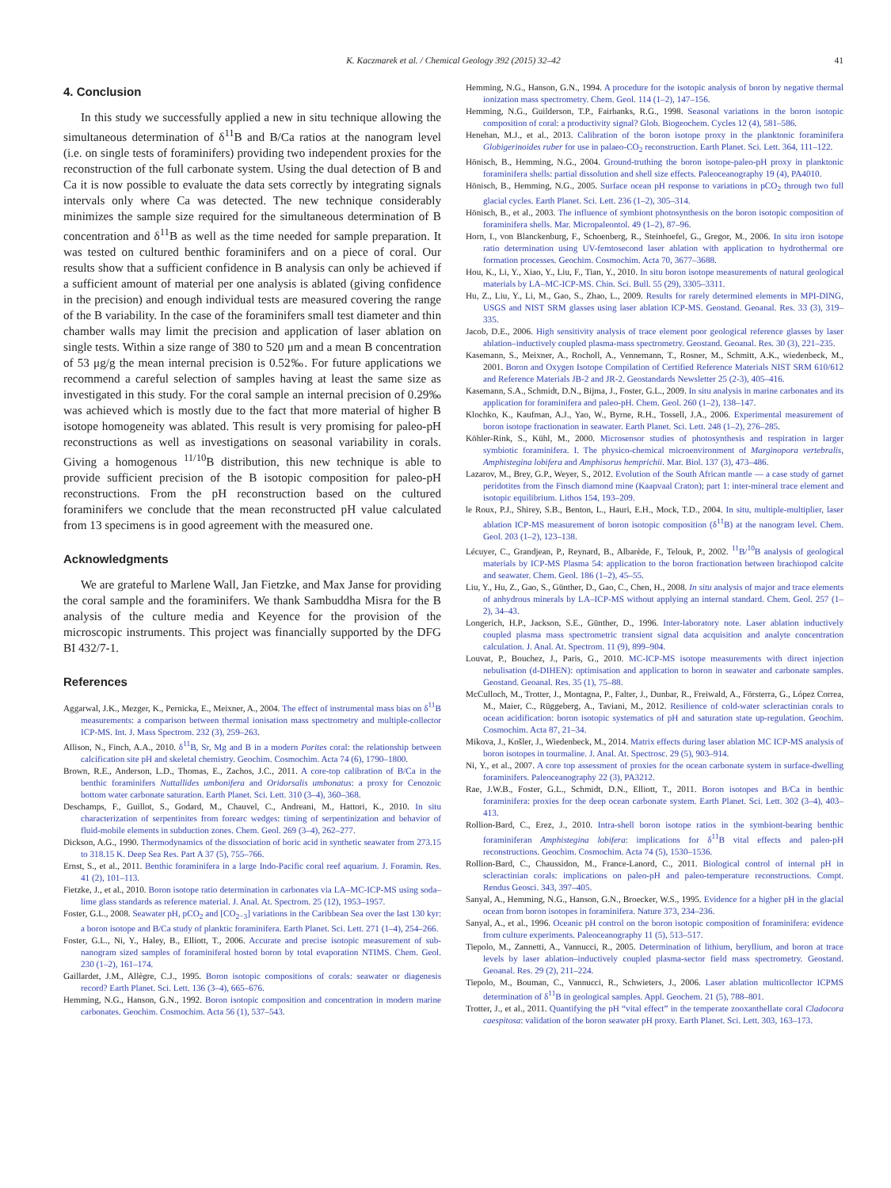K. Kaczmarek et al. / Chemical Geology 392 (2015) 32–42
41
4. Conclusion
In this study we successfully applied a new in situ technique allowing the simultaneous determination of δ<sup>11</sup>B and B/Ca ratios at the nanogram level (i.e. on single tests of foraminifers) providing two independent proxies for the reconstruction of the full carbonate system. Using the dual detection of B and Ca it is now possible to evaluate the data sets correctly by integrating signals intervals only where Ca was detected. The new technique considerably minimizes the sample size required for the simultaneous determination of B concentration and δ<sup>11</sup>B as well as the time needed for sample preparation. It was tested on cultured benthic foraminifers and on a piece of coral. Our results show that a sufficient confidence in B analysis can only be achieved if a sufficient amount of material per one analysis is ablated (giving confidence in the precision) and enough individual tests are measured covering the range of the B variability. In the case of the foraminifers small test diameter and thin chamber walls may limit the precision and application of laser ablation on single tests. Within a size range of 380 to 520 μm and a mean B concentration of 53 μg/g the mean internal precision is 0.52‰. For future applications we recommend a careful selection of samples having at least the same size as investigated in this study. For the coral sample an internal precision of 0.29‰ was achieved which is mostly due to the fact that more material of higher B isotope homogeneity was ablated. This result is very promising for paleo-pH reconstructions as well as investigations on seasonal variability in corals. Giving a homogenous <sup>11/10</sup>B distribution, this new technique is able to provide sufficient precision of the B isotopic composition for paleo-pH reconstructions. From the pH reconstruction based on the cultured foraminifers we conclude that the mean reconstructed pH value calculated from 13 specimens is in good agreement with the measured one.
Acknowledgments
We are grateful to Marlene Wall, Jan Fietzke, and Max Janse for providing the coral sample and the foraminifers. We thank Sambuddha Misra for the B analysis of the culture media and Keyence for the provision of the microscopic instruments. This project was financially supported by the DFG BI 432/7-1.
References
Aggarwal, J.K., Mezger, K., Pernicka, E., Meixner, A., 2004. The effect of instrumental mass bias on δ<sup>11</sup>B measurements: a comparison between thermal ionisation mass spectrometry and multiple-collector ICP-MS. Int. J. Mass Spectrom. 232 (3), 259–263.
Allison, N., Finch, A.A., 2010. δ<sup>11</sup>B, Sr, Mg and B in a modern Porites coral: the relationship between calcification site pH and skeletal chemistry. Geochim. Cosmochim. Acta 74 (6), 1790–1800.
Brown, R.E., Anderson, L.D., Thomas, E., Zachos, J.C., 2011. A core-top calibration of B/Ca in the benthic foraminifers Nuttallides umbonifera and Oridorsalis umbonatus: a proxy for Cenozoic bottom water carbonate saturation. Earth Planet. Sci. Lett. 310 (3–4), 360–368.
Deschamps, F., Guillot, S., Godard, M., Chauvel, C., Andreani, M., Hattori, K., 2010. In situ characterization of serpentinites from forearc wedges: timing of serpentinization and behavior of fluid-mobile elements in subduction zones. Chem. Geol. 269 (3–4), 262–277.
Dickson, A.G., 1990. Thermodynamics of the dissociation of boric acid in synthetic seawater from 273.15 to 318.15 K. Deep Sea Res. Part A 37 (5), 755–766.
Ernst, S., et al., 2011. Benthic foraminifera in a large Indo-Pacific coral reef aquarium. J. Foramin. Res. 41 (2), 101–113.
Fietzke, J., et al., 2010. Boron isotope ratio determination in carbonates via LA–MC-ICP-MS using soda–lime glass standards as reference material. J. Anal. At. Spectrom. 25 (12), 1953–1957.
Foster, G.L., 2008. Seawater pH, pCO<sub>2</sub> and [CO<sub>2−3</sub>] variations in the Caribbean Sea over the last 130 kyr: a boron isotope and B/Ca study of planktic foraminifera. Earth Planet. Sci. Lett. 271 (1–4), 254–266.
Foster, G.L., Ni, Y., Haley, B., Elliott, T., 2006. Accurate and precise isotopic measurement of sub-nanogram sized samples of foraminiferal hosted boron by total evaporation NTIMS. Chem. Geol. 230 (1–2), 161–174.
Gaillardet, J.M., Allègre, C.J., 1995. Boron isotopic compositions of corals: seawater or diagenesis record? Earth Planet. Sci. Lett. 136 (3–4), 665–676.
Hemming, N.G., Hanson, G.N., 1992. Boron isotopic composition and concentration in modern marine carbonates. Geochim. Cosmochim. Acta 56 (1), 537–543.
Hemming, N.G., Hanson, G.N., 1994. A procedure for the isotopic analysis of boron by negative thermal ionization mass spectrometry. Chem. Geol. 114 (1–2), 147–156.
Hemming, N.G., Guilderson, T.P., Fairbanks, R.G., 1998. Seasonal variations in the boron isotopic composition of coral: a productivity signal? Glob. Biogeochem. Cycles 12 (4), 581–586.
Henehan, M.J., et al., 2013. Calibration of the boron isotope proxy in the planktonic foraminifera Globigerinoides ruber for use in palaeo-CO<sub>2</sub> reconstruction. Earth Planet. Sci. Lett. 364, 111–122.
Hönisch, B., Hemming, N.G., 2004. Ground-truthing the boron isotope-paleo-pH proxy in planktonic foraminifera shells: partial dissolution and shell size effects. Paleoceanography 19 (4), PA4010.
Hönisch, B., Hemming, N.G., 2005. Surface ocean pH response to variations in pCO<sub>2</sub> through two full glacial cycles. Earth Planet. Sci. Lett. 236 (1–2), 305–314.
Hönisch, B., et al., 2003. The influence of symbiont photosynthesis on the boron isotopic composition of foraminifera shells. Mar. Micropaleontol. 49 (1–2), 87–96.
Horn, I., von Blanckenburg, F., Schoenberg, R., Steinhoefel, G., Gregor, M., 2006. In situ iron isotope ratio determination using UV-femtosecond laser ablation with application to hydrothermal ore formation processes. Geochim. Cosmochim. Acta 70, 3677–3688.
Hou, K., Li, Y., Xiao, Y., Liu, F., Tian, Y., 2010. In situ boron isotope measurements of natural geological materials by LA–MC-ICP-MS. Chin. Sci. Bull. 55 (29), 3305–3311.
Hu, Z., Liu, Y., Li, M., Gao, S., Zhao, L., 2009. Results for rarely determined elements in MPI-DING, USGS and NIST SRM glasses using laser ablation ICP-MS. Geostand. Geoanal. Res. 33 (3), 319–335.
Jacob, D.E., 2006. High sensitivity analysis of trace element poor geological reference glasses by laser ablation–inductively coupled plasma-mass spectrometry. Geostand. Geoanal. Res. 30 (3), 221–235.
Kasemann, S., Meixner, A., Rocholl, A., Vennemann, T., Rosner, M., Schmitt, A.K., wiedenbeck, M., 2001. Boron and Oxygen Isotope Compilation of Certified Reference Materials NIST SRM 610/612 and Reference Materials JB-2 and JR-2. Geostandards Newsletter 25 (2-3), 405–416.
Kasemann, S.A., Schmidt, D.N., Bijma, J., Foster, G.L., 2009. In situ analysis in marine carbonates and its application for foraminifera and paleo-pH. Chem. Geol. 260 (1–2), 138–147.
Klochko, K., Kaufman, A.J., Yao, W., Byrne, R.H., Tossell, J.A., 2006. Experimental measurement of boron isotope fractionation in seawater. Earth Planet. Sci. Lett. 248 (1–2), 276–285.
Köhler-Rink, S., Kühl, M., 2000. Microsensor studies of photosynthesis and respiration in larger symbiotic foraminifera. I. The physico-chemical microenvironment of Marginopora vertebralis, Amphistegina lobifera and Amphisorus hemprichii. Mar. Biol. 137 (3), 473–486.
Lazarov, M., Brey, G.P., Weyer, S., 2012. Evolution of the South African mantle — a case study of garnet peridotites from the Finsch diamond mine (Kaapvaal Craton); part 1: inter-mineral trace element and isotopic equilibrium. Lithos 154, 193–209.
le Roux, P.J., Shirey, S.B., Benton, L., Hauri, E.H., Mock, T.D., 2004. In situ, multiple-multiplier, laser ablation ICP-MS measurement of boron isotopic composition (δ<sup>11</sup>B) at the nanogram level. Chem. Geol. 203 (1–2), 123–138.
Lécuyer, C., Grandjean, P., Reynard, B., Albarède, F., Telouk, P., 2002. <sup>11</sup>B/<sup>10</sup>B analysis of geological materials by ICP-MS Plasma 54: application to the boron fractionation between brachiopod calcite and seawater. Chem. Geol. 186 (1–2), 45–55.
Liu, Y., Hu, Z., Gao, S., Günther, D., Gao, C., Chen, H., 2008. In situ analysis of major and trace elements of anhydrous minerals by LA–ICP-MS without applying an internal standard. Chem. Geol. 257 (1–2), 34–43.
Longerich, H.P., Jackson, S.E., Günther, D., 1996. Inter-laboratory note. Laser ablation inductively coupled plasma mass spectrometric transient signal data acquisition and analyte concentration calculation. J. Anal. At. Spectrom. 11 (9), 899–904.
Louvat, P., Bouchez, J., Paris, G., 2010. MC-ICP-MS isotope measurements with direct injection nebulisation (d-DIHEN): optimisation and application to boron in seawater and carbonate samples. Geostand. Geoanal. Res. 35 (1), 75–88.
McCulloch, M., Trotter, J., Montagna, P., Falter, J., Dunbar, R., Freiwald, A., Försterra, G., López Correa, M., Maier, C., Rüggeberg, A., Taviani, M., 2012. Resilience of cold-water scleractinian corals to ocean acidification: boron isotopic systematics of pH and saturation state up-regulation. Geochim. Cosmochim. Acta 87, 21–34.
Mikova, J., Košler, J., Wiedenbeck, M., 2014. Matrix effects during laser ablation MC ICP-MS analysis of boron isotopes in tourmaline. J. Anal. At. Spectrosc. 29 (5), 903–914.
Ni, Y., et al., 2007. A core top assessment of proxies for the ocean carbonate system in surface-dwelling foraminifers. Paleoceanography 22 (3), PA3212.
Rae, J.W.B., Foster, G.L., Schmidt, D.N., Elliott, T., 2011. Boron isotopes and B/Ca in benthic foraminifera: proxies for the deep ocean carbonate system. Earth Planet. Sci. Lett. 302 (3–4), 403–413.
Rollion-Bard, C., Erez, J., 2010. Intra-shell boron isotope ratios in the symbiont-bearing benthic foraminiferan Amphistegina lobifera: implications for δ<sup>11</sup>B vital effects and paleo-pH reconstructions. Geochim. Cosmochim. Acta 74 (5), 1530–1536.
Rollion-Bard, C., Chaussidon, M., France-Lanord, C., 2011. Biological control of internal pH in scleractinian corals: implications on paleo-pH and paleo-temperature reconstructions. Compt. Rendus Geosci. 343, 397–405.
Sanyal, A., Hemming, N.G., Hanson, G.N., Broecker, W.S., 1995. Evidence for a higher pH in the glacial ocean from boron isotopes in foraminifera. Nature 373, 234–236.
Sanyal, A., et al., 1996. Oceanic pH control on the boron isotopic composition of foraminifera: evidence from culture experiments. Paleoceanography 11 (5), 513–517.
Tiepolo, M., Zannetti, A., Vannucci, R., 2005. Determination of lithium, beryllium, and boron at trace levels by laser ablation–inductively coupled plasma-sector field mass spectrometry. Geostand. Geoanal. Res. 29 (2), 211–224.
Tiepolo, M., Bouman, C., Vannucci, R., Schwieters, J., 2006. Laser ablation multicollector ICPMS determination of δ<sup>11</sup>B in geological samples. Appl. Geochem. 21 (5), 788–801.
Trotter, J., et al., 2011. Quantifying the pH “vital effect” in the temperate zooxanthellate coral Cladocora caespitosa: validation of the boron seawater pH proxy. Earth Planet. Sci. Lett. 303, 163–173.